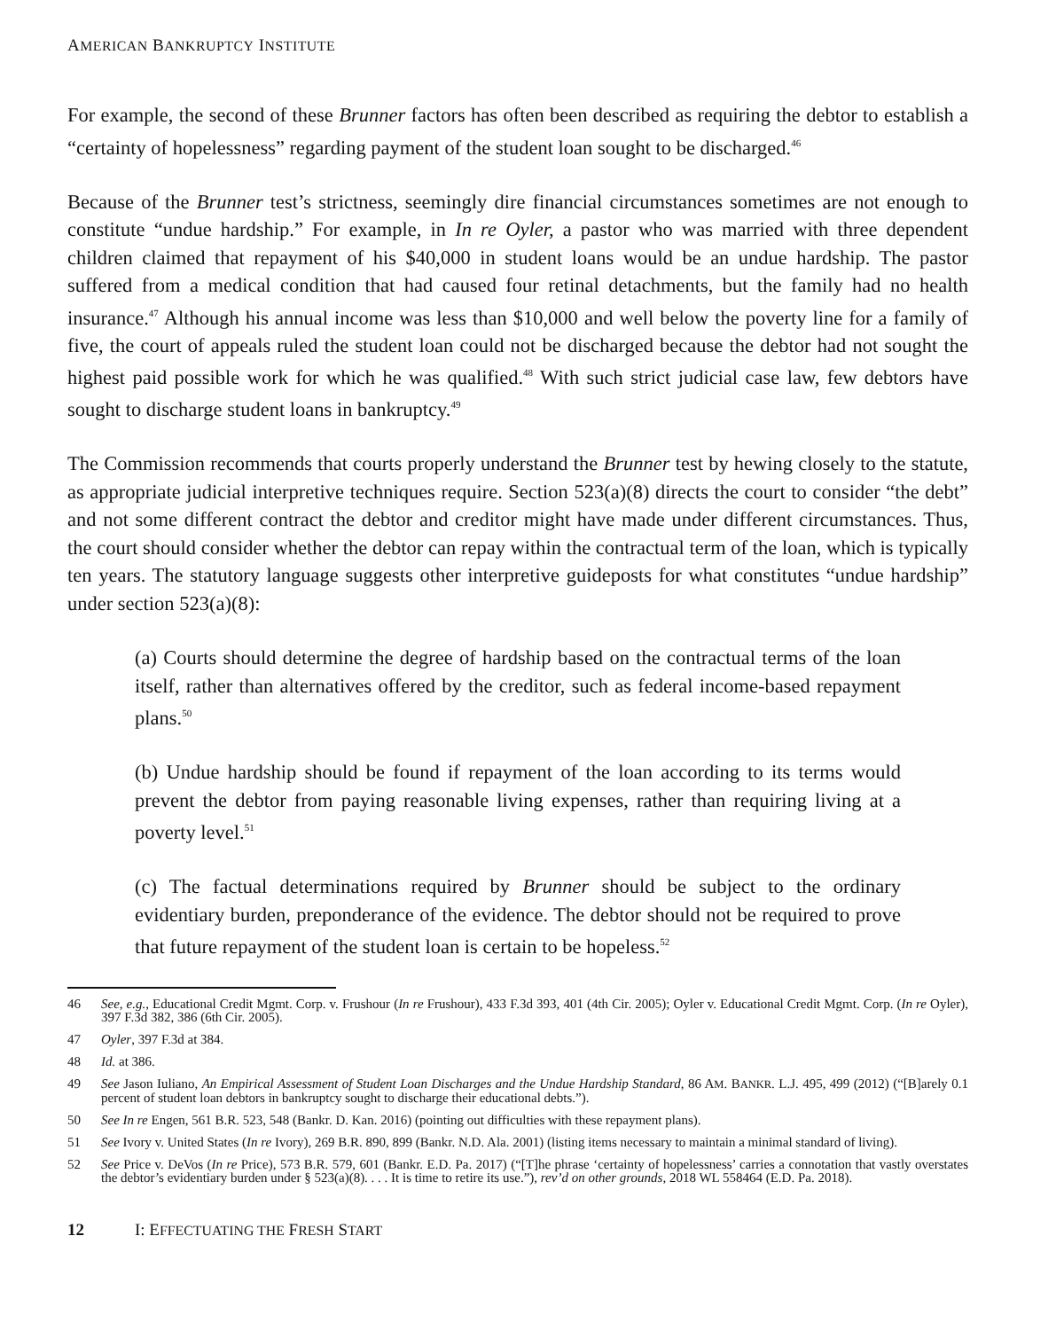AMERICAN BANKRUPTCY INSTITUTE
For example, the second of these Brunner factors has often been described as requiring the debtor to establish a “certainty of hopelessness” regarding payment of the student loan sought to be discharged.<sup>46</sup>
Because of the Brunner test’s strictness, seemingly dire financial circumstances sometimes are not enough to constitute “undue hardship.” For example, in In re Oyler, a pastor who was married with three dependent children claimed that repayment of his $40,000 in student loans would be an undue hardship. The pastor suffered from a medical condition that had caused four retinal detachments, but the family had no health insurance.<sup>47</sup> Although his annual income was less than $10,000 and well below the poverty line for a family of five, the court of appeals ruled the student loan could not be discharged because the debtor had not sought the highest paid possible work for which he was qualified.<sup>48</sup> With such strict judicial case law, few debtors have sought to discharge student loans in bankruptcy.<sup>49</sup>
The Commission recommends that courts properly understand the Brunner test by hewing closely to the statute, as appropriate judicial interpretive techniques require. Section 523(a)(8) directs the court to consider “the debt” and not some different contract the debtor and creditor might have made under different circumstances. Thus, the court should consider whether the debtor can repay within the contractual term of the loan, which is typically ten years. The statutory language suggests other interpretive guideposts for what constitutes “undue hardship” under section 523(a)(8):
(a) Courts should determine the degree of hardship based on the contractual terms of the loan itself, rather than alternatives offered by the creditor, such as federal income-based repayment plans.<sup>50</sup>
(b) Undue hardship should be found if repayment of the loan according to its terms would prevent the debtor from paying reasonable living expenses, rather than requiring living at a poverty level.<sup>51</sup>
(c) The factual determinations required by Brunner should be subject to the ordinary evidentiary burden, preponderance of the evidence. The debtor should not be required to prove that future repayment of the student loan is certain to be hopeless.<sup>52</sup>
46 See, e.g., Educational Credit Mgmt. Corp. v. Frushour (In re Frushour), 433 F.3d 393, 401 (4th Cir. 2005); Oyler v. Educational Credit Mgmt. Corp. (In re Oyler), 397 F.3d 382, 386 (6th Cir. 2005).
47 Oyler, 397 F.3d at 384.
48 Id. at 386.
49 See Jason Iuliano, An Empirical Assessment of Student Loan Discharges and the Undue Hardship Standard, 86 AM. BANKR. L.J. 495, 499 (2012) (“[B]arely 0.1 percent of student loan debtors in bankruptcy sought to discharge their educational debts.”).
50 See In re Engen, 561 B.R. 523, 548 (Bankr. D. Kan. 2016) (pointing out difficulties with these repayment plans).
51 See Ivory v. United States (In re Ivory), 269 B.R. 890, 899 (Bankr. N.D. Ala. 2001) (listing items necessary to maintain a minimal standard of living).
52 See Price v. DeVos (In re Price), 573 B.R. 579, 601 (Bankr. E.D. Pa. 2017) (“[T]he phrase ‘certainty of hopelessness’ carries a connotation that vastly overstates the debtor’s evidentiary burden under § 523(a)(8). . . . It is time to retire its use.”), rev’d on other grounds, 2018 WL 558464 (E.D. Pa. 2018).
12 I: EFFECTUATING THE FRESH START